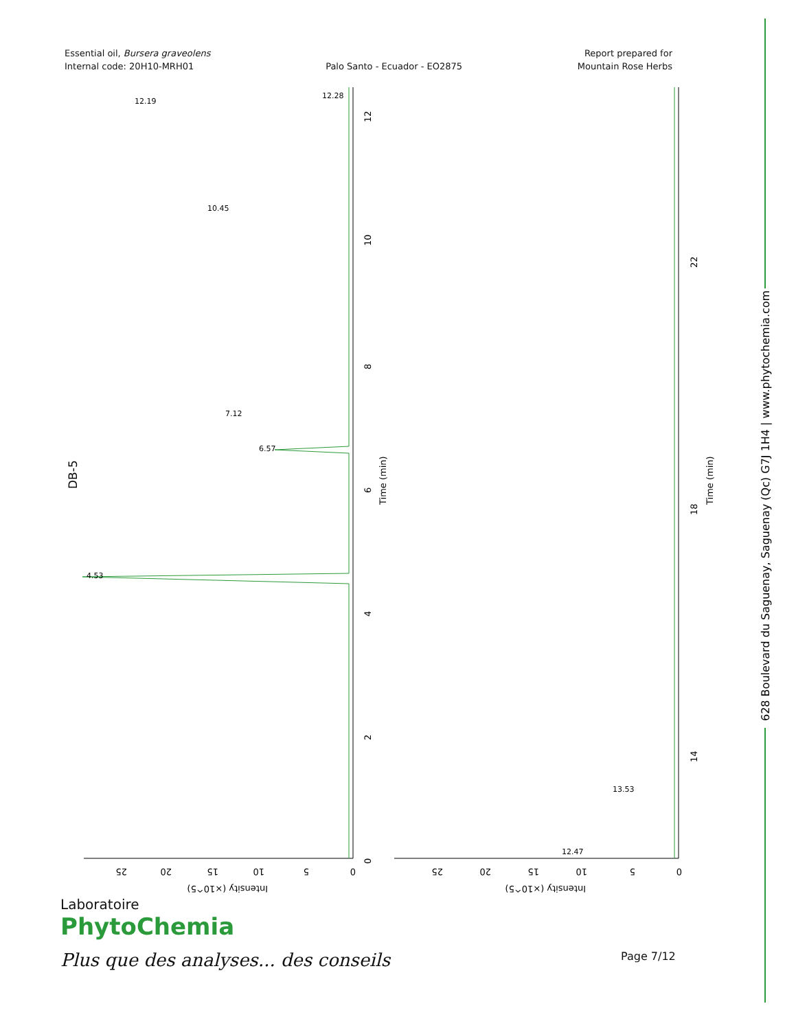Essential oil, Bursera graveolens
Internal code: 20H10-MRH01
Palo Santo - Ecuador - EO2875
Report prepared for
Mountain Rose Herbs
628 Boulevard du Saguenay, Saguenay (Qc) G7J 1H4 | www.phytochemia.com
DB-5
0
2
4
6
8
10
12
Time (min)
14
18
22
Time (min)
0
5
10
15
20
25
Intensity (×10^5)
0
5
10
15
20
25
Intensity (×10^5)
12.19
12.28
4.53
6.57
10.45
7.12
12.47
13.53
Laboratoire
PhytoChemia
Plus que des analyses... des conseils
Page 7/12